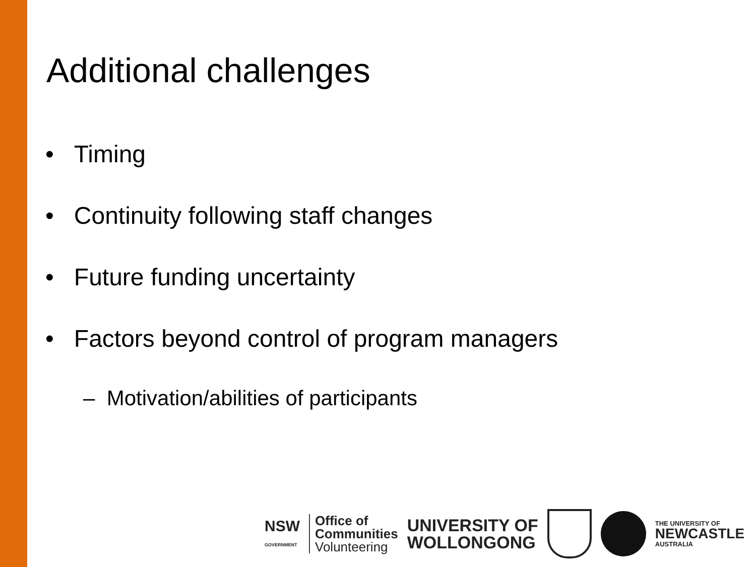Additional challenges
• Timing
• Continuity following staff changes
• Future funding uncertainty
• Factors beyond control of program managers
– Motivation/abilities of participants
NSW
GOVERNMENT
Office of
Communities
Volunteering
UNIVERSITY OF
WOLLONGONG
THE UNIVERSITY OF
NEWCASTLE
AUSTRALIA